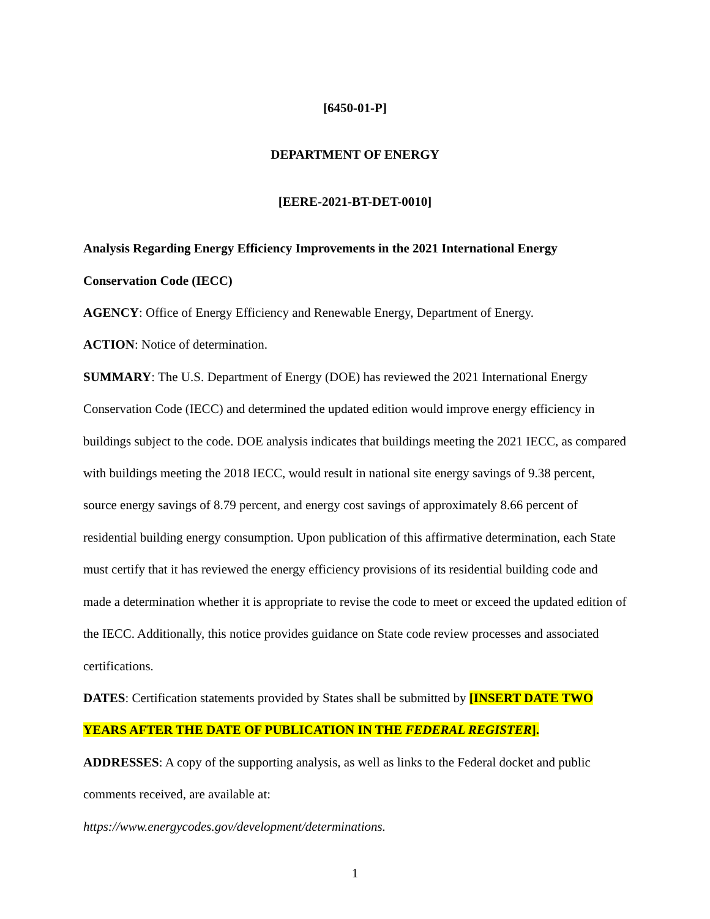[6450-01-P]
DEPARTMENT OF ENERGY
[EERE-2021-BT-DET-0010]
Analysis Regarding Energy Efficiency Improvements in the 2021 International Energy Conservation Code (IECC)
AGENCY: Office of Energy Efficiency and Renewable Energy, Department of Energy.
ACTION: Notice of determination.
SUMMARY: The U.S. Department of Energy (DOE) has reviewed the 2021 International Energy Conservation Code (IECC) and determined the updated edition would improve energy efficiency in buildings subject to the code. DOE analysis indicates that buildings meeting the 2021 IECC, as compared with buildings meeting the 2018 IECC, would result in national site energy savings of 9.38 percent, source energy savings of 8.79 percent, and energy cost savings of approximately 8.66 percent of residential building energy consumption. Upon publication of this affirmative determination, each State must certify that it has reviewed the energy efficiency provisions of its residential building code and made a determination whether it is appropriate to revise the code to meet or exceed the updated edition of the IECC. Additionally, this notice provides guidance on State code review processes and associated certifications.
DATES: Certification statements provided by States shall be submitted by [INSERT DATE TWO YEARS AFTER THE DATE OF PUBLICATION IN THE FEDERAL REGISTER].
ADDRESSES: A copy of the supporting analysis, as well as links to the Federal docket and public comments received, are available at:
https://www.energycodes.gov/development/determinations.
1